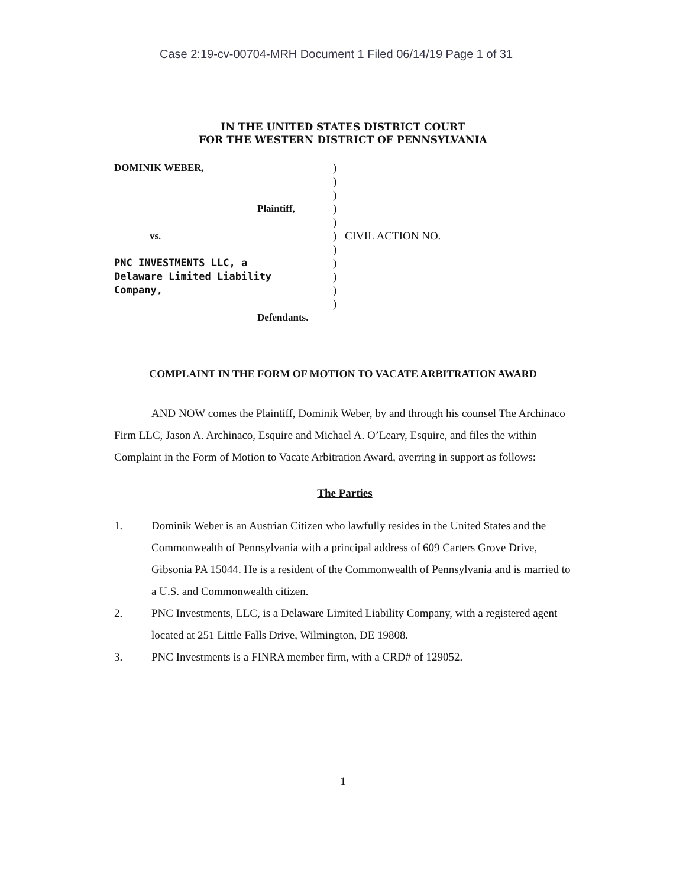Case 2:19-cv-00704-MRH Document 1 Filed 06/14/19 Page 1 of 31
IN THE UNITED STATES DISTRICT COURT
FOR THE WESTERN DISTRICT OF PENNSYLVANIA
DOMINIK WEBER,
Plaintiff,
vs.
PNC INVESTMENTS LLC, a
Delaware Limited Liability
Company,
Defendants.
)
)
)
)
)
)
)
)
)
)
)
CIVIL ACTION NO.
COMPLAINT IN THE FORM OF MOTION TO VACATE ARBITRATION AWARD
AND NOW comes the Plaintiff, Dominik Weber, by and through his counsel The Archinaco Firm LLC, Jason A. Archinaco, Esquire and Michael A. O’Leary, Esquire, and files the within Complaint in the Form of Motion to Vacate Arbitration Award, averring in support as follows:
The Parties
1. Dominik Weber is an Austrian Citizen who lawfully resides in the United States and the Commonwealth of Pennsylvania with a principal address of 609 Carters Grove Drive, Gibsonia PA 15044. He is a resident of the Commonwealth of Pennsylvania and is married to a U.S. and Commonwealth citizen.
2. PNC Investments, LLC, is a Delaware Limited Liability Company, with a registered agent located at 251 Little Falls Drive, Wilmington, DE 19808.
3. PNC Investments is a FINRA member firm, with a CRD# of 129052.
1